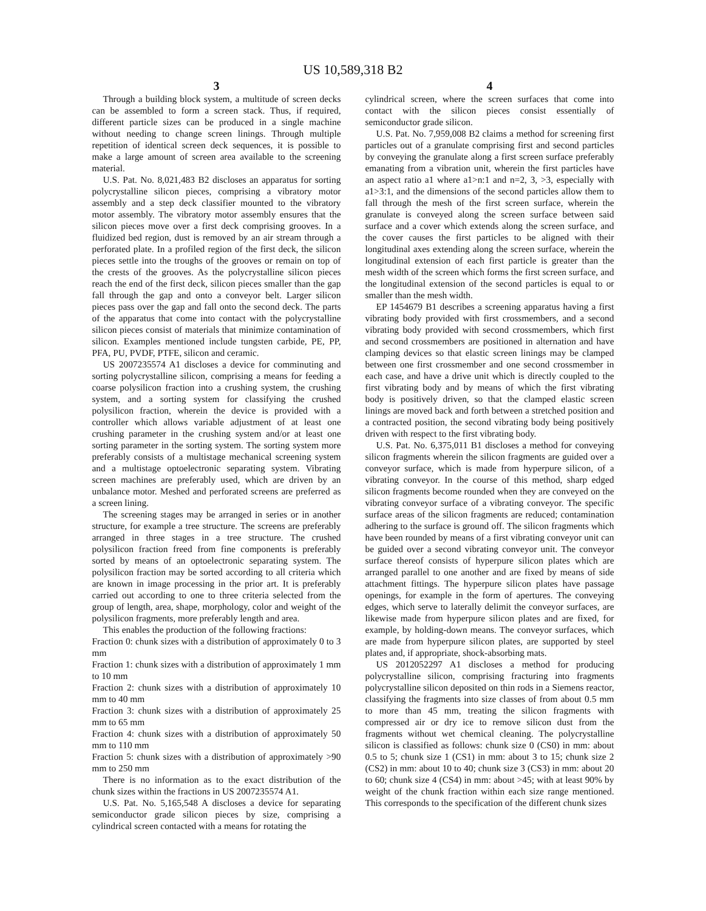US 10,589,318 B2
3
Through a building block system, a multitude of screen decks can be assembled to form a screen stack. Thus, if required, different particle sizes can be produced in a single machine without needing to change screen linings. Through multiple repetition of identical screen deck sequences, it is possible to make a large amount of screen area available to the screening material.
U.S. Pat. No. 8,021,483 B2 discloses an apparatus for sorting polycrystalline silicon pieces, comprising a vibratory motor assembly and a step deck classifier mounted to the vibratory motor assembly. The vibratory motor assembly ensures that the silicon pieces move over a first deck comprising grooves. In a fluidized bed region, dust is removed by an air stream through a perforated plate. In a profiled region of the first deck, the silicon pieces settle into the troughs of the grooves or remain on top of the crests of the grooves. As the polycrystalline silicon pieces reach the end of the first deck, silicon pieces smaller than the gap fall through the gap and onto a conveyor belt. Larger silicon pieces pass over the gap and fall onto the second deck. The parts of the apparatus that come into contact with the polycrystalline silicon pieces consist of materials that minimize contamination of silicon. Examples mentioned include tungsten carbide, PE, PP, PFA, PU, PVDF, PTFE, silicon and ceramic.
US 2007235574 A1 discloses a device for comminuting and sorting polycrystalline silicon, comprising a means for feeding a coarse polysilicon fraction into a crushing system, the crushing system, and a sorting system for classifying the crushed polysilicon fraction, wherein the device is provided with a controller which allows variable adjustment of at least one crushing parameter in the crushing system and/or at least one sorting parameter in the sorting system. The sorting system more preferably consists of a multistage mechanical screening system and a multistage optoelectronic separating system. Vibrating screen machines are preferably used, which are driven by an unbalance motor. Meshed and perforated screens are preferred as a screen lining.
The screening stages may be arranged in series or in another structure, for example a tree structure. The screens are preferably arranged in three stages in a tree structure. The crushed polysilicon fraction freed from fine components is preferably sorted by means of an optoelectronic separating system. The polysilicon fraction may be sorted according to all criteria which are known in image processing in the prior art. It is preferably carried out according to one to three criteria selected from the group of length, area, shape, morphology, color and weight of the polysilicon fragments, more preferably length and area.
This enables the production of the following fractions:
Fraction 0: chunk sizes with a distribution of approximately 0 to 3 mm
Fraction 1: chunk sizes with a distribution of approximately 1 mm to 10 mm
Fraction 2: chunk sizes with a distribution of approximately 10 mm to 40 mm
Fraction 3: chunk sizes with a distribution of approximately 25 mm to 65 mm
Fraction 4: chunk sizes with a distribution of approximately 50 mm to 110 mm
Fraction 5: chunk sizes with a distribution of approximately >90 mm to 250 mm
There is no information as to the exact distribution of the chunk sizes within the fractions in US 2007235574 A1.
U.S. Pat. No. 5,165,548 A discloses a device for separating semiconductor grade silicon pieces by size, comprising a cylindrical screen contacted with a means for rotating the
4
cylindrical screen, where the screen surfaces that come into contact with the silicon pieces consist essentially of semiconductor grade silicon.
U.S. Pat. No. 7,959,008 B2 claims a method for screening first particles out of a granulate comprising first and second particles by conveying the granulate along a first screen surface preferably emanating from a vibration unit, wherein the first particles have an aspect ratio a1 where a1>n:1 and n=2, 3, >3, especially with a1>3:1, and the dimensions of the second particles allow them to fall through the mesh of the first screen surface, wherein the granulate is conveyed along the screen surface between said surface and a cover which extends along the screen surface, and the cover causes the first particles to be aligned with their longitudinal axes extending along the screen surface, wherein the longitudinal extension of each first particle is greater than the mesh width of the screen which forms the first screen surface, and the longitudinal extension of the second particles is equal to or smaller than the mesh width.
EP 1454679 B1 describes a screening apparatus having a first vibrating body provided with first crossmembers, and a second vibrating body provided with second crossmembers, which first and second crossmembers are positioned in alternation and have clamping devices so that elastic screen linings may be clamped between one first crossmember and one second crossmember in each case, and have a drive unit which is directly coupled to the first vibrating body and by means of which the first vibrating body is positively driven, so that the clamped elastic screen linings are moved back and forth between a stretched position and a contracted position, the second vibrating body being positively driven with respect to the first vibrating body.
U.S. Pat. No. 6,375,011 B1 discloses a method for conveying silicon fragments wherein the silicon fragments are guided over a conveyor surface, which is made from hyperpure silicon, of a vibrating conveyor. In the course of this method, sharp edged silicon fragments become rounded when they are conveyed on the vibrating conveyor surface of a vibrating conveyor. The specific surface areas of the silicon fragments are reduced; contamination adhering to the surface is ground off. The silicon fragments which have been rounded by means of a first vibrating conveyor unit can be guided over a second vibrating conveyor unit. The conveyor surface thereof consists of hyperpure silicon plates which are arranged parallel to one another and are fixed by means of side attachment fittings. The hyperpure silicon plates have passage openings, for example in the form of apertures. The conveying edges, which serve to laterally delimit the conveyor surfaces, are likewise made from hyperpure silicon plates and are fixed, for example, by holding-down means. The conveyor surfaces, which are made from hyperpure silicon plates, are supported by steel plates and, if appropriate, shock-absorbing mats.
US 2012052297 A1 discloses a method for producing polycrystalline silicon, comprising fracturing into fragments polycrystalline silicon deposited on thin rods in a Siemens reactor, classifying the fragments into size classes of from about 0.5 mm to more than 45 mm, treating the silicon fragments with compressed air or dry ice to remove silicon dust from the fragments without wet chemical cleaning. The polycrystalline silicon is classified as follows: chunk size 0 (CS0) in mm: about 0.5 to 5; chunk size 1 (CS1) in mm: about 3 to 15; chunk size 2 (CS2) in mm: about 10 to 40; chunk size 3 (CS3) in mm: about 20 to 60; chunk size 4 (CS4) in mm: about >45; with at least 90% by weight of the chunk fraction within each size range mentioned. This corresponds to the specification of the different chunk sizes